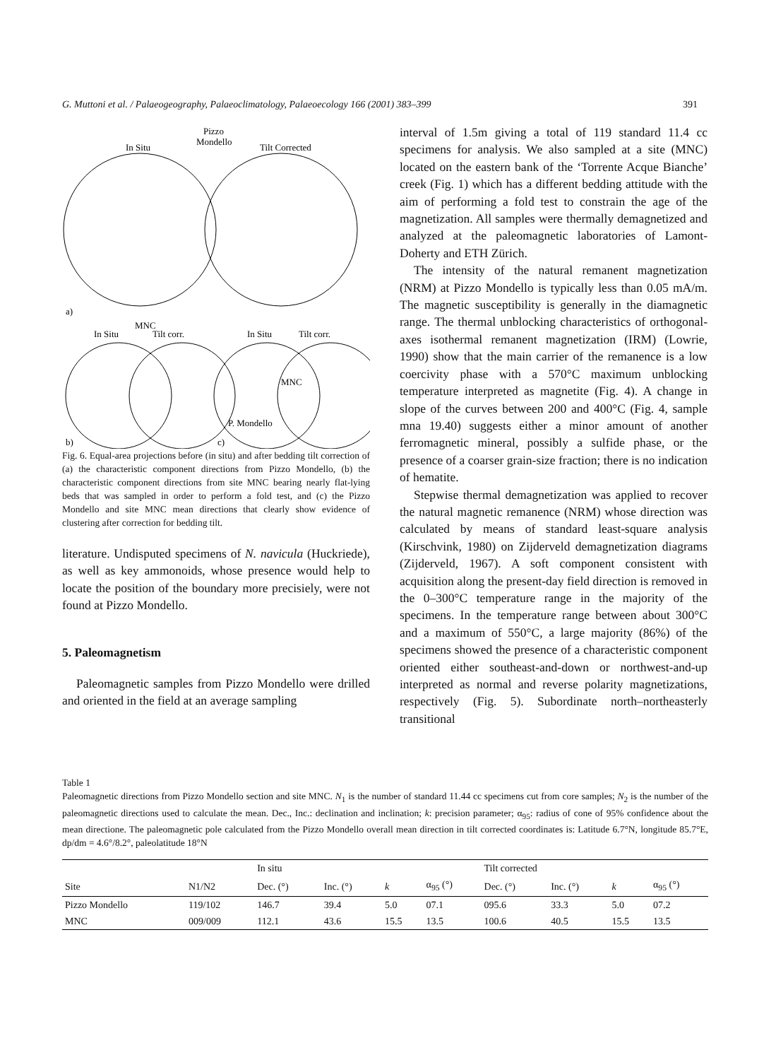G. Muttoni et al. / Palaeogeography, Palaeoclimatology, Palaeoecology 166 (2001) 383–399 391
Pizzo
Mondello
In Situ
Tilt Corrected
a)
MNC
In Situ
Tilt corr.
In Situ
Tilt corr.
MNC
P. Mondello
b)
c)
Fig. 6. Equal-area projections before (in situ) and after bedding tilt correction of (a) the characteristic component directions from Pizzo Mondello, (b) the characteristic component directions from site MNC bearing nearly flat-lying beds that was sampled in order to perform a fold test, and (c) the Pizzo Mondello and site MNC mean directions that clearly show evidence of clustering after correction for bedding tilt.
literature. Undisputed specimens of N. navicula (Huckriede), as well as key ammonoids, whose presence would help to locate the position of the boundary more precisiely, were not found at Pizzo Mondello.
5. Paleomagnetism
Paleomagnetic samples from Pizzo Mondello were drilled and oriented in the field at an average sampling
interval of 1.5m giving a total of 119 standard 11.4 cc specimens for analysis. We also sampled at a site (MNC) located on the eastern bank of the ‘Torrente Acque Bianche’ creek (Fig. 1) which has a different bedding attitude with the aim of performing a fold test to constrain the age of the magnetization. All samples were thermally demagnetized and analyzed at the paleomagnetic laboratories of Lamont-Doherty and ETH Zürich.
The intensity of the natural remanent magnetization (NRM) at Pizzo Mondello is typically less than 0.05 mA/m. The magnetic susceptibility is generally in the diamagnetic range. The thermal unblocking characteristics of orthogonal-axes isothermal remanent magnetization (IRM) (Lowrie, 1990) show that the main carrier of the remanence is a low coercivity phase with a 570°C maximum unblocking temperature interpreted as magnetite (Fig. 4). A change in slope of the curves between 200 and 400°C (Fig. 4, sample mna 19.40) suggests either a minor amount of another ferromagnetic mineral, possibly a sulfide phase, or the presence of a coarser grain-size fraction; there is no indication of hematite.
Stepwise thermal demagnetization was applied to recover the natural magnetic remanence (NRM) whose direction was calculated by means of standard least-square analysis (Kirschvink, 1980) on Zijderveld demagnetization diagrams (Zijderveld, 1967). A soft component consistent with acquisition along the present-day field direction is removed in the 0–300°C temperature range in the majority of the specimens. In the temperature range between about 300°C and a maximum of 550°C, a large majority (86%) of the specimens showed the presence of a characteristic component oriented either southeast-and-down or northwest-and-up interpreted as normal and reverse polarity magnetizations, respectively (Fig. 5). Subordinate north–northeasterly transitional
Table 1
Paleomagnetic directions from Pizzo Mondello section and site MNC. N<sub>1</sub> is the number of standard 11.44 cc specimens cut from core samples; N<sub>2</sub> is the number of the paleomagnetic directions used to calculate the mean. Dec., Inc.: declination and inclination; k: precision parameter; α<sub>95</sub>: radius of cone of 95% confidence about the mean directione. The paleomagnetic pole calculated from the Pizzo Mondello overall mean direction in tilt corrected coordinates is: Latitude 6.7°N, longitude 85.7°E, dp/dm = 4.6°/8.2°, paleolatitude 18°N
| | | In situ | | | | Tilt corrected | | | |
| --- | --- | --- | --- | --- | --- | --- | --- | --- | --- |
| Site | N1/N2 | Dec. (°) | Inc. (°) | k | α<sub>95</sub> (°) | Dec. (°) | Inc. (°) | k | α<sub>95</sub> (°) |
| Pizzo Mondello | 119/102 | 146.7 | 39.4 | 5.0 | 07.1 | 095.6 | 33.3 | 5.0 | 07.2 |
| MNC | 009/009 | 112.1 | 43.6 | 15.5 | 13.5 | 100.6 | 40.5 | 15.5 | 13.5 |